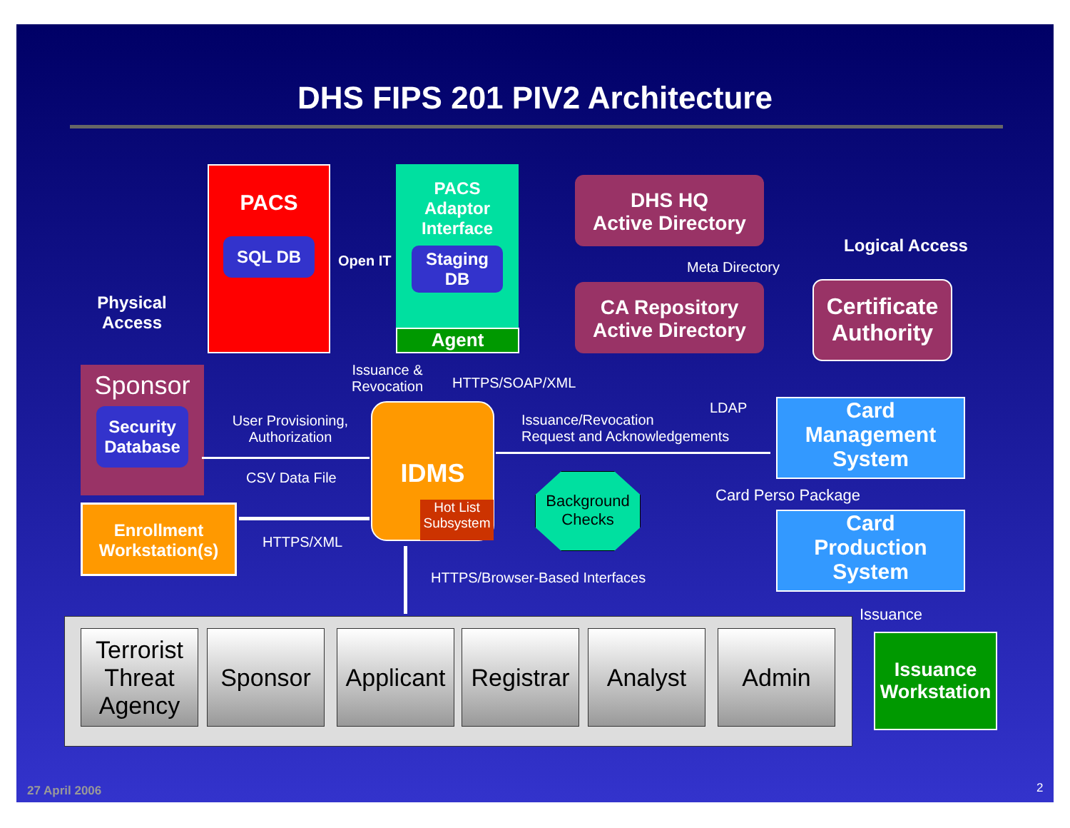DHS FIPS 201 PIV2 Architecture
Physical
Access
PACS
SQL DB
PACS
Adaptor
Interface
Staging
DB
Agent
Open IT
DHS HQ
Active Directory
CA Repository
Active Directory
Meta Directory
Logical Access
Certificate
Authority
Sponsor
Security
Database
Enrollment
Workstation(s)
User Provisioning,
Authorization
CSV Data File
HTTPS/XML
Issuance &
Revocation
HTTPS/SOAP/XML
IDMS
Hot List
Subsystem
Background
Checks
Issuance/Revocation
Request and Acknowledgements
LDAP
HTTPS/Browser-Based Interfaces
Card
Management
System
Card Perso Package
Card
Production
System
Issuance
Issuance
Workstation
Terrorist
Threat
Agency
Sponsor
Applicant
Registrar
Analyst Admin
27 April 2006 2